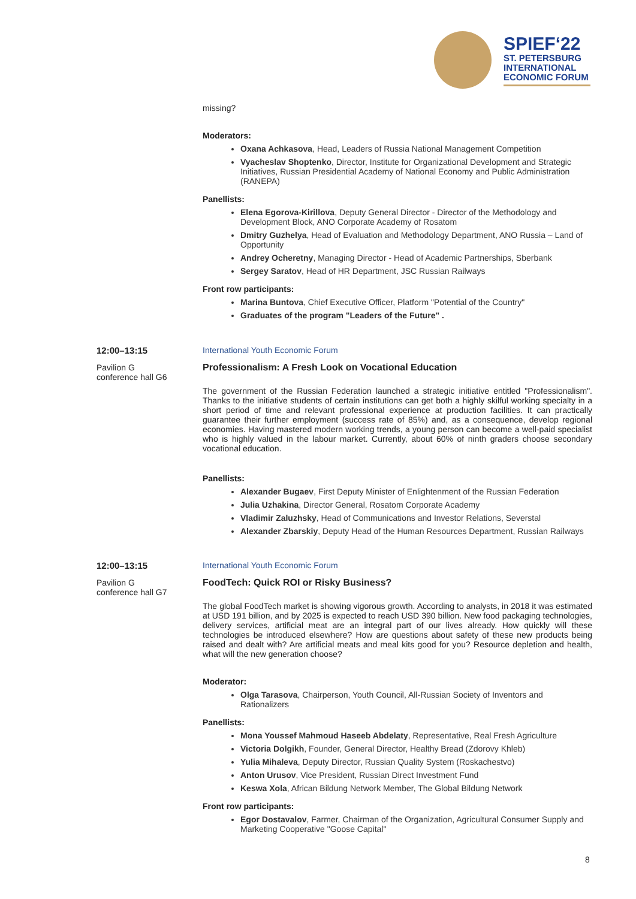SPIEF‘22
ST. PETERSBURG INTERNATIONAL ECONOMIC FORUM
missing?
Moderators:
Oxana Achkasova, Head, Leaders of Russia National Management Competition
Vyacheslav Shoptenko, Director, Institute for Organizational Development and Strategic Initiatives, Russian Presidential Academy of National Economy and Public Administration (RANEPA)
Panellists:
Elena Egorova-Kirillova, Deputy General Director - Director of the Methodology and Development Block, ANO Corporate Academy of Rosatom
Dmitry Guzhelya, Head of Evaluation and Methodology Department, ANO Russia – Land of Opportunity
Andrey Ocheretny, Managing Director - Head of Academic Partnerships, Sberbank
Sergey Saratov, Head of HR Department, JSC Russian Railways
Front row participants:
Marina Buntova, Chief Executive Officer, Platform "Potential of the Country"
Graduates of the program "Leaders of the Future" .
12:00–13:15
Pavilion G
conference hall G6
International Youth Economic Forum
Professionalism: A Fresh Look on Vocational Education
The government of the Russian Federation launched a strategic initiative entitled "Professionalism". Thanks to the initiative students of certain institutions can get both a highly skilful working specialty in a short period of time and relevant professional experience at production facilities. It can practically guarantee their further employment (success rate of 85%) and, as a consequence, develop regional economies. Having mastered modern working trends, a young person can become a well-paid specialist who is highly valued in the labour market. Currently, about 60% of ninth graders choose secondary vocational education.
Panellists:
Alexander Bugaev, First Deputy Minister of Enlightenment of the Russian Federation
Julia Uzhakina, Director General, Rosatom Corporate Academy
Vladimir Zaluzhsky, Head of Communications and Investor Relations, Severstal
Alexander Zbarskiy, Deputy Head of the Human Resources Department, Russian Railways
12:00–13:15
Pavilion G
conference hall G7
International Youth Economic Forum
FoodTech: Quick ROI or Risky Business?
The global FoodTech market is showing vigorous growth. According to analysts, in 2018 it was estimated at USD 191 billion, and by 2025 is expected to reach USD 390 billion. New food packaging technologies, delivery services, artificial meat are an integral part of our lives already. How quickly will these technologies be introduced elsewhere? How are questions about safety of these new products being raised and dealt with? Are artificial meats and meal kits good for you? Resource depletion and health, what will the new generation choose?
Moderator:
Olga Tarasova, Chairperson, Youth Council, All-Russian Society of Inventors and Rationalizers
Panellists:
Mona Youssef Mahmoud Haseeb Abdelaty, Representative, Real Fresh Agriculture
Victoria Dolgikh, Founder, General Director, Healthy Bread (Zdorovy Khleb)
Yulia Mihaleva, Deputy Director, Russian Quality System (Roskachestvo)
Anton Urusov, Vice President, Russian Direct Investment Fund
Keswa Xola, African Bildung Network Member, The Global Bildung Network
Front row participants:
Egor Dostavalov, Farmer, Chairman of the Organization, Agricultural Consumer Supply and Marketing Cooperative "Goose Capital"
8